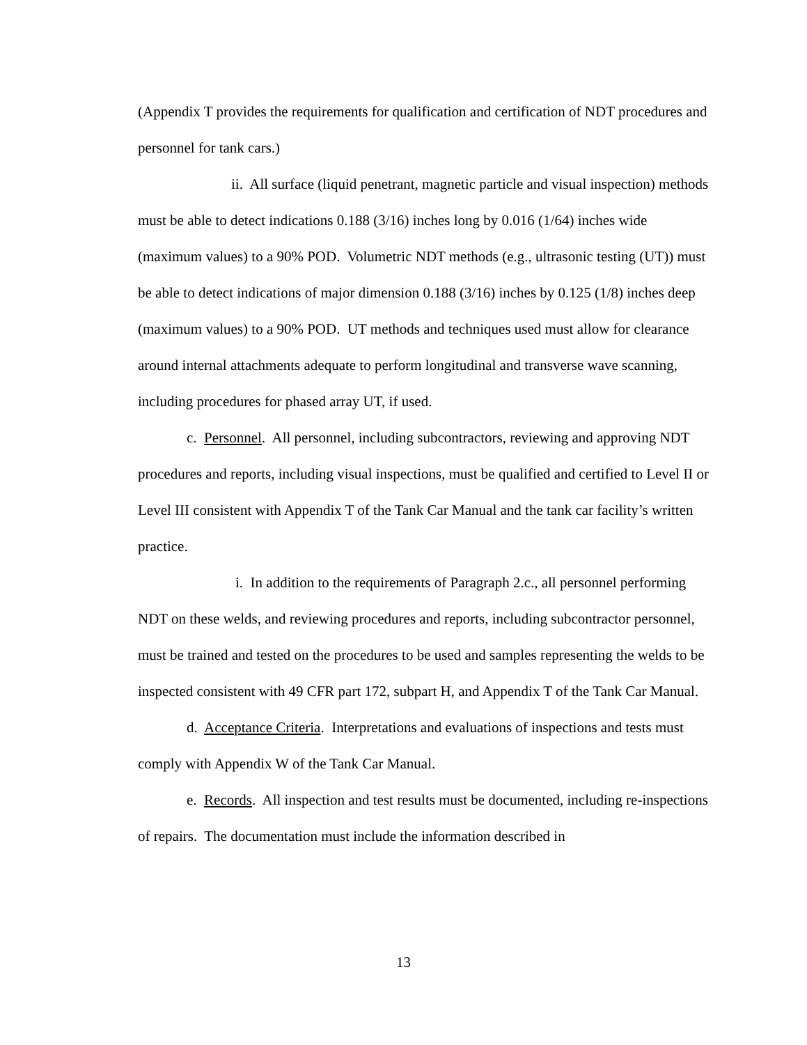(Appendix T provides the requirements for qualification and certification of NDT procedures and personnel for tank cars.)
ii. All surface (liquid penetrant, magnetic particle and visual inspection) methods must be able to detect indications 0.188 (3/16) inches long by 0.016 (1/64) inches wide (maximum values) to a 90% POD. Volumetric NDT methods (e.g., ultrasonic testing (UT)) must be able to detect indications of major dimension 0.188 (3/16) inches by 0.125 (1/8) inches deep (maximum values) to a 90% POD. UT methods and techniques used must allow for clearance around internal attachments adequate to perform longitudinal and transverse wave scanning, including procedures for phased array UT, if used.
c. Personnel. All personnel, including subcontractors, reviewing and approving NDT procedures and reports, including visual inspections, must be qualified and certified to Level II or Level III consistent with Appendix T of the Tank Car Manual and the tank car facility’s written practice.
i. In addition to the requirements of Paragraph 2.c., all personnel performing NDT on these welds, and reviewing procedures and reports, including subcontractor personnel, must be trained and tested on the procedures to be used and samples representing the welds to be inspected consistent with 49 CFR part 172, subpart H, and Appendix T of the Tank Car Manual.
d. Acceptance Criteria. Interpretations and evaluations of inspections and tests must comply with Appendix W of the Tank Car Manual.
e. Records. All inspection and test results must be documented, including re-inspections of repairs. The documentation must include the information described in
13